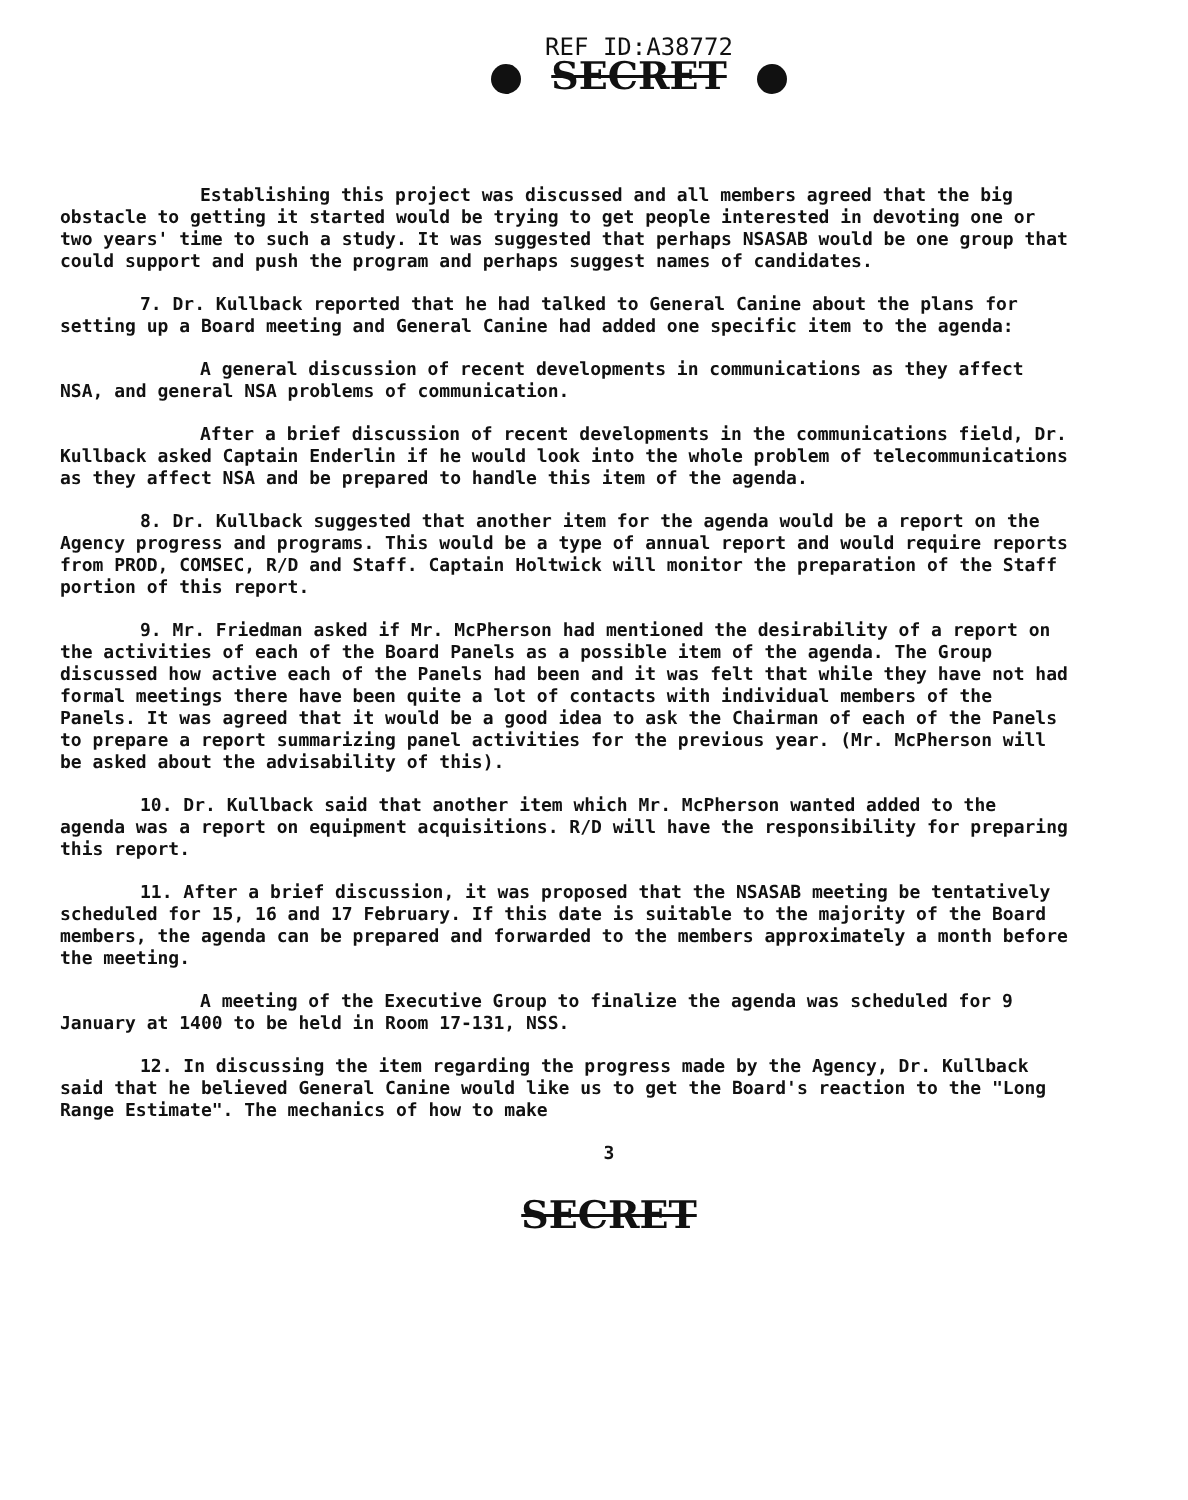REF ID:A38772
SECRET
Establishing this project was discussed and all members agreed that the big obstacle to getting it started would be trying to get people interested in devoting one or two years' time to such a study. It was suggested that perhaps NSASAB would be one group that could support and push the program and perhaps suggest names of candidates.
7. Dr. Kullback reported that he had talked to General Canine about the plans for setting up a Board meeting and General Canine had added one specific item to the agenda:
A general discussion of recent developments in communications as they affect NSA, and general NSA problems of communication.
After a brief discussion of recent developments in the communications field, Dr. Kullback asked Captain Enderlin if he would look into the whole problem of telecommunications as they affect NSA and be prepared to handle this item of the agenda.
8. Dr. Kullback suggested that another item for the agenda would be a report on the Agency progress and programs. This would be a type of annual report and would require reports from PROD, COMSEC, R/D and Staff. Captain Holtwick will monitor the preparation of the Staff portion of this report.
9. Mr. Friedman asked if Mr. McPherson had mentioned the desirability of a report on the activities of each of the Board Panels as a possible item of the agenda. The Group discussed how active each of the Panels had been and it was felt that while they have not had formal meetings there have been quite a lot of contacts with individual members of the Panels. It was agreed that it would be a good idea to ask the Chairman of each of the Panels to prepare a report summarizing panel activities for the previous year. (Mr. McPherson will be asked about the advisability of this).
10. Dr. Kullback said that another item which Mr. McPherson wanted added to the agenda was a report on equipment acquisitions. R/D will have the responsibility for preparing this report.
11. After a brief discussion, it was proposed that the NSASAB meeting be tentatively scheduled for 15, 16 and 17 February. If this date is suitable to the majority of the Board members, the agenda can be prepared and forwarded to the members approximately a month before the meeting.
A meeting of the Executive Group to finalize the agenda was scheduled for 9 January at 1400 to be held in Room 17-131, NSS.
12. In discussing the item regarding the progress made by the Agency, Dr. Kullback said that he believed General Canine would like us to get the Board's reaction to the "Long Range Estimate". The mechanics of how to make
3
SECRET